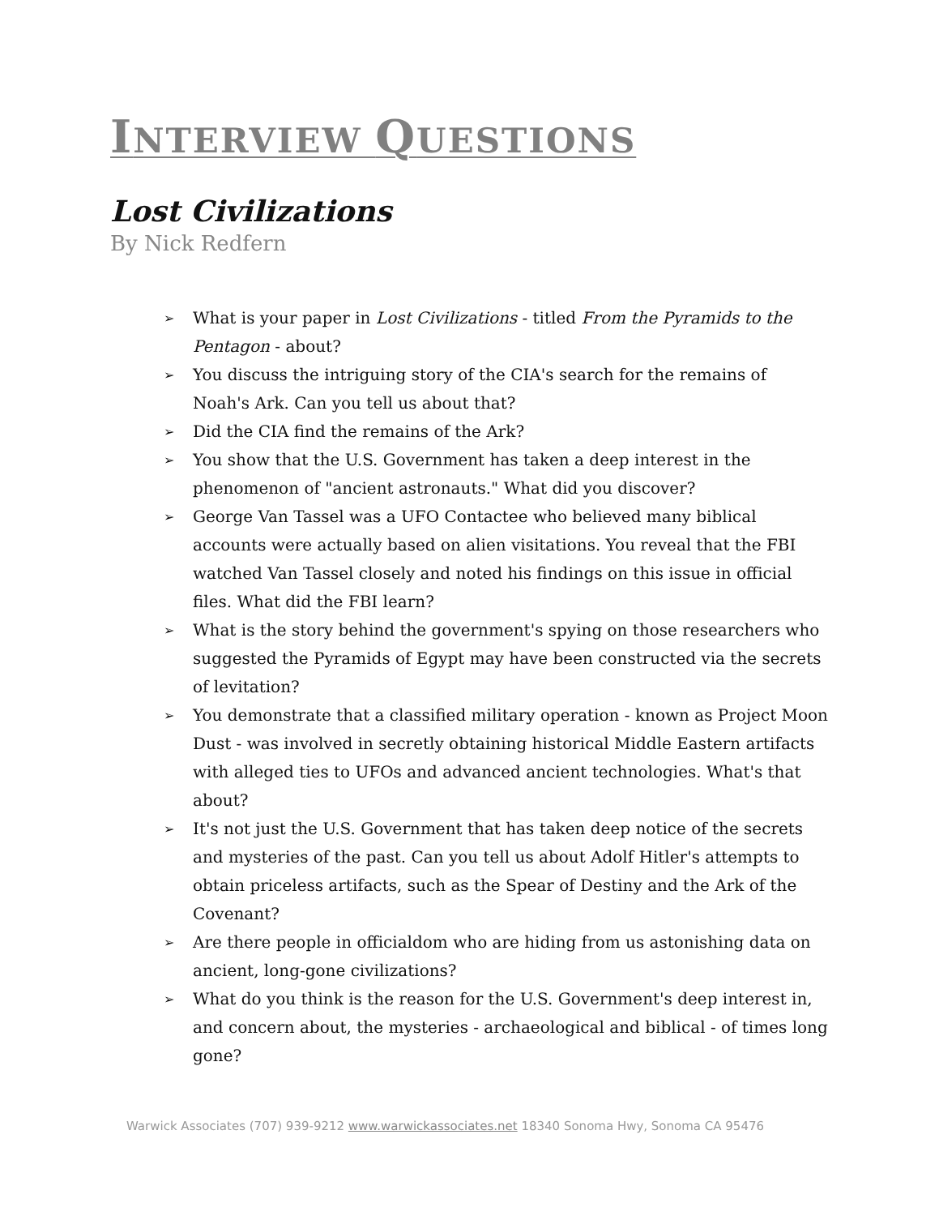INTERVIEW QUESTIONS
Lost Civilizations
By Nick Redfern
➢ What is your paper in Lost Civilizations - titled From the Pyramids to the Pentagon - about?
➢ You discuss the intriguing story of the CIA's search for the remains of Noah's Ark. Can you tell us about that?
➢ Did the CIA find the remains of the Ark?
➢ You show that the U.S. Government has taken a deep interest in the phenomenon of "ancient astronauts." What did you discover?
➢ George Van Tassel was a UFO Contactee who believed many biblical accounts were actually based on alien visitations. You reveal that the FBI watched Van Tassel closely and noted his findings on this issue in official files. What did the FBI learn?
➢ What is the story behind the government's spying on those researchers who suggested the Pyramids of Egypt may have been constructed via the secrets of levitation?
➢ You demonstrate that a classified military operation - known as Project Moon Dust - was involved in secretly obtaining historical Middle Eastern artifacts with alleged ties to UFOs and advanced ancient technologies. What's that about?
➢ It's not just the U.S. Government that has taken deep notice of the secrets and mysteries of the past. Can you tell us about Adolf Hitler's attempts to obtain priceless artifacts, such as the Spear of Destiny and the Ark of the Covenant?
➢ Are there people in officialdom who are hiding from us astonishing data on ancient, long-gone civilizations?
➢ What do you think is the reason for the U.S. Government's deep interest in, and concern about, the mysteries - archaeological and biblical - of times long gone?
Warwick Associates (707) 939-9212 www.warwickassociates.net 18340 Sonoma Hwy, Sonoma CA 95476